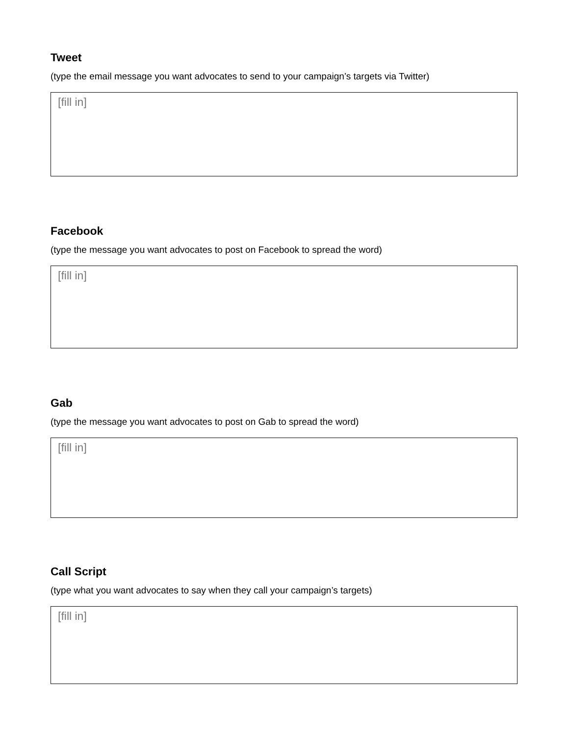Tweet
(type the email message you want advocates to send to your campaign’s targets via Twitter)
[fill in]
Facebook
(type the message you want advocates to post on Facebook to spread the word)
[fill in]
Gab
(type the message you want advocates to post on Gab to spread the word)
[fill in]
Call Script
(type what you want advocates to say when they call your campaign’s targets)
[fill in]